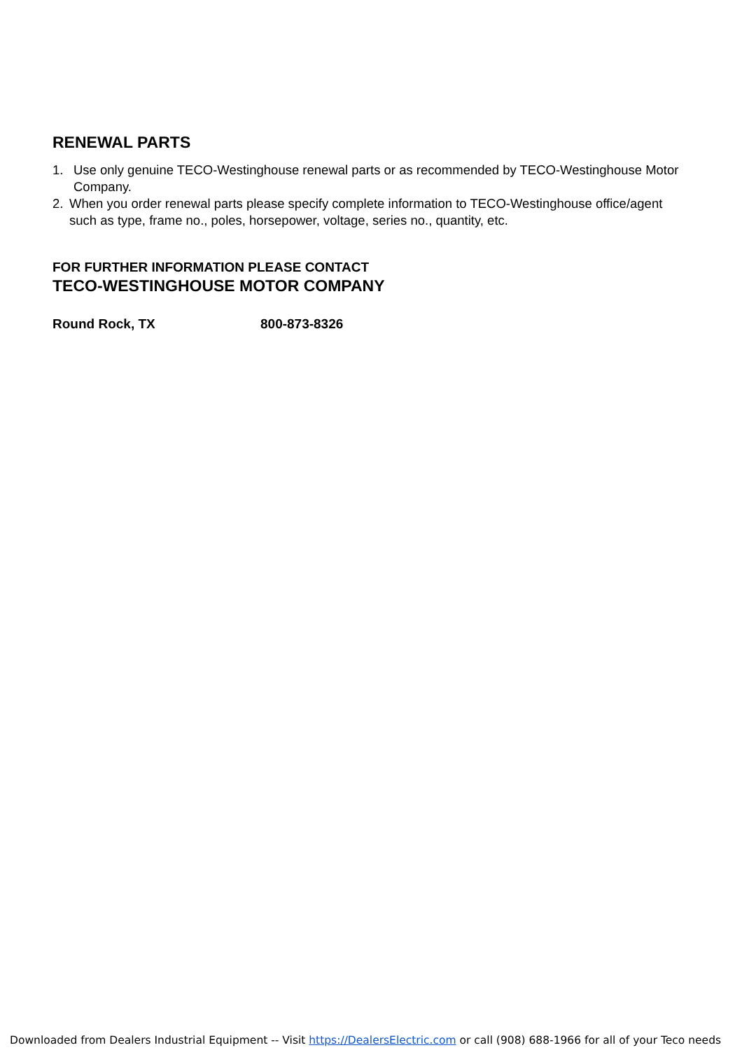RENEWAL PARTS
1. Use only genuine TECO-Westinghouse renewal parts or as recommended by TECO-Westinghouse Motor Company.
2. When you order renewal parts please specify complete information to TECO-Westinghouse office/agent such as type, frame no., poles, horsepower, voltage, series no., quantity, etc.
FOR FURTHER INFORMATION PLEASE CONTACT
TECO-WESTINGHOUSE MOTOR COMPANY
Round Rock, TX 800-873-8326
Downloaded from Dealers Industrial Equipment -- Visit https://DealersElectric.com or call (908) 688-1966 for all of your Teco needs